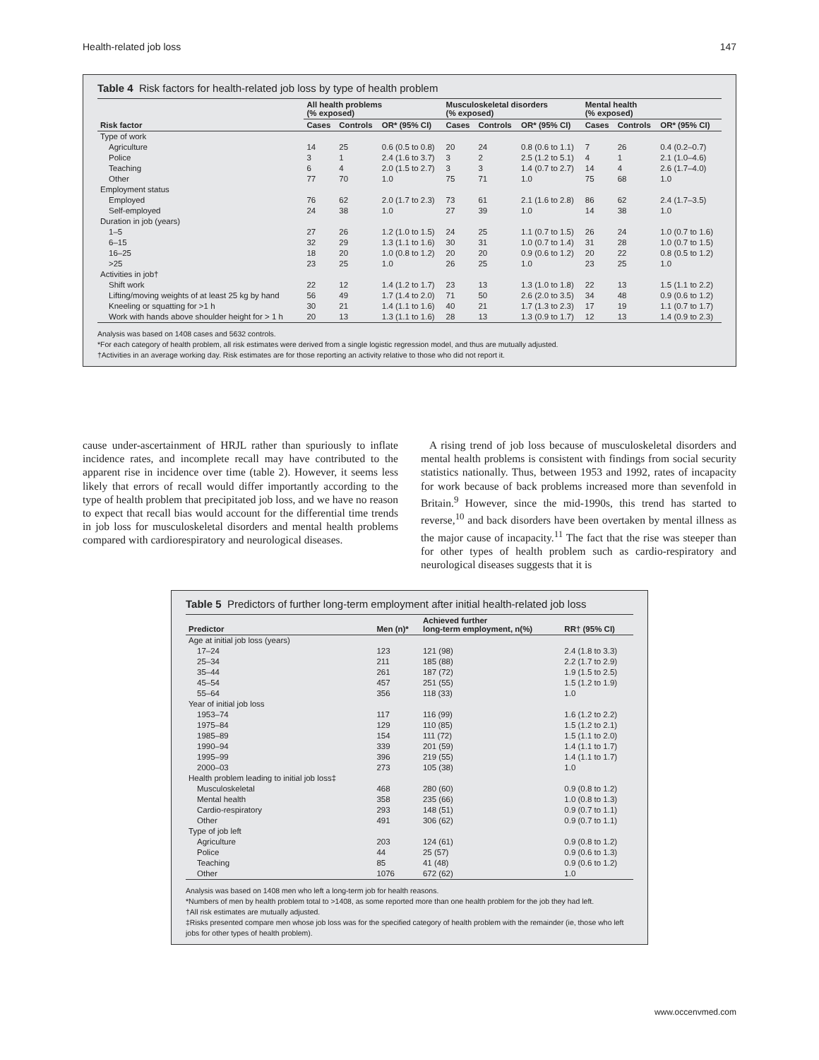Health-related job loss 147
Table 4 Risk factors for health-related job loss by type of health problem
| | All health problems (% exposed) | | | Musculoskeletal disorders (% exposed) | | | Mental health (% exposed) | | |
| --- | --- | --- | --- | --- | --- | --- | --- | --- | --- |
| Risk factor | Cases | Controls | OR* (95% CI) | Cases | Controls | OR* (95% CI) | Cases | Controls | OR* (95% CI) |
| Type of work | | | | | | | | | |
| Agriculture | 14 | 25 | 0.6 (0.5 to 0.8) | 20 | 24 | 0.8 (0.6 to 1.1) | 7 | 26 | 0.4 (0.2–0.7) |
| Police | 3 | 1 | 2.4 (1.6 to 3.7) | 3 | 2 | 2.5 (1.2 to 5.1) | 4 | 1 | 2.1 (1.0–4.6) |
| Teaching | 6 | 4 | 2.0 (1.5 to 2.7) | 3 | 3 | 1.4 (0.7 to 2.7) | 14 | 4 | 2.6 (1.7–4.0) |
| Other | 77 | 70 | 1.0 | 75 | 71 | 1.0 | 75 | 68 | 1.0 |
| Employment status | | | | | | | | | |
| Employed | 76 | 62 | 2.0 (1.7 to 2.3) | 73 | 61 | 2.1 (1.6 to 2.8) | 86 | 62 | 2.4 (1.7–3.5) |
| Self-employed | 24 | 38 | 1.0 | 27 | 39 | 1.0 | 14 | 38 | 1.0 |
| Duration in job (years) | | | | | | | | | |
| 1–5 | 27 | 26 | 1.2 (1.0 to 1.5) | 24 | 25 | 1.1 (0.7 to 1.5) | 26 | 24 | 1.0 (0.7 to 1.6) |
| 6–15 | 32 | 29 | 1.3 (1.1 to 1.6) | 30 | 31 | 1.0 (0.7 to 1.4) | 31 | 28 | 1.0 (0.7 to 1.5) |
| 16–25 | 18 | 20 | 1.0 (0.8 to 1.2) | 20 | 20 | 0.9 (0.6 to 1.2) | 20 | 22 | 0.8 (0.5 to 1.2) |
| >25 | 23 | 25 | 1.0 | 26 | 25 | 1.0 | 23 | 25 | 1.0 |
| Activities in job† | | | | | | | | | |
| Shift work | 22 | 12 | 1.4 (1.2 to 1.7) | 23 | 13 | 1.3 (1.0 to 1.8) | 22 | 13 | 1.5 (1.1 to 2.2) |
| Lifting/moving weights of at least 25 kg by hand | 56 | 49 | 1.7 (1.4 to 2.0) | 71 | 50 | 2.6 (2.0 to 3.5) | 34 | 48 | 0.9 (0.6 to 1.2) |
| Kneeling or squatting for >1 h | 30 | 21 | 1.4 (1.1 to 1.6) | 40 | 21 | 1.7 (1.3 to 2.3) | 17 | 19 | 1.1 (0.7 to 1.7) |
| Work with hands above shoulder height for > 1 h | 20 | 13 | 1.3 (1.1 to 1.6) | 28 | 13 | 1.3 (0.9 to 1.7) | 12 | 13 | 1.4 (0.9 to 2.3) |
Analysis was based on 1408 cases and 5632 controls.
*For each category of health problem, all risk estimates were derived from a single logistic regression model, and thus are mutually adjusted.
†Activities in an average working day. Risk estimates are for those reporting an activity relative to those who did not report it.
cause under-ascertainment of HRJL rather than spuriously to inflate incidence rates, and incomplete recall may have contributed to the apparent rise in incidence over time (table 2). However, it seems less likely that errors of recall would differ importantly according to the type of health problem that precipitated job loss, and we have no reason to expect that recall bias would account for the differential time trends in job loss for musculoskeletal disorders and mental health problems compared with cardiorespiratory and neurological diseases.
A rising trend of job loss because of musculoskeletal disorders and mental health problems is consistent with findings from social security statistics nationally. Thus, between 1953 and 1992, rates of incapacity for work because of back problems increased more than sevenfold in Britain.<sup>9</sup> However, since the mid-1990s, this trend has started to reverse,<sup>10</sup> and back disorders have been overtaken by mental illness as the major cause of incapacity.<sup>11</sup> The fact that the rise was steeper than for other types of health problem such as cardio-respiratory and neurological diseases suggests that it is
Table 5 Predictors of further long-term employment after initial health-related job loss
| Predictor | Men (n)* | Achieved further long-term employment, n(%) | RR† (95% CI) |
| --- | --- | --- | --- |
| Age at initial job loss (years) | | | |
| 17–24 | 123 | 121 (98) | 2.4 (1.8 to 3.3) |
| 25–34 | 211 | 185 (88) | 2.2 (1.7 to 2.9) |
| 35–44 | 261 | 187 (72) | 1.9 (1.5 to 2.5) |
| 45–54 | 457 | 251 (55) | 1.5 (1.2 to 1.9) |
| 55–64 | 356 | 118 (33) | 1.0 |
| Year of initial job loss | | | |
| 1953–74 | 117 | 116 (99) | 1.6 (1.2 to 2.2) |
| 1975–84 | 129 | 110 (85) | 1.5 (1.2 to 2.1) |
| 1985–89 | 154 | 111 (72) | 1.5 (1.1 to 2.0) |
| 1990–94 | 339 | 201 (59) | 1.4 (1.1 to 1.7) |
| 1995–99 | 396 | 219 (55) | 1.4 (1.1 to 1.7) |
| 2000–03 | 273 | 105 (38) | 1.0 |
| Health problem leading to initial job loss‡ | | | |
| Musculoskeletal | 468 | 280 (60) | 0.9 (0.8 to 1.2) |
| Mental health | 358 | 235 (66) | 1.0 (0.8 to 1.3) |
| Cardio-respiratory | 293 | 148 (51) | 0.9 (0.7 to 1.1) |
| Other | 491 | 306 (62) | 0.9 (0.7 to 1.1) |
| Type of job left | | | |
| Agriculture | 203 | 124 (61) | 0.9 (0.8 to 1.2) |
| Police | 44 | 25 (57) | 0.9 (0.6 to 1.3) |
| Teaching | 85 | 41 (48) | 0.9 (0.6 to 1.2) |
| Other | 1076 | 672 (62) | 1.0 |
Analysis was based on 1408 men who left a long-term job for health reasons.
*Numbers of men by health problem total to >1408, as some reported more than one health problem for the job they had left.
†All risk estimates are mutually adjusted.
‡Risks presented compare men whose job loss was for the specified category of health problem with the remainder (ie, those who left jobs for other types of health problem).
www.occenvmed.com